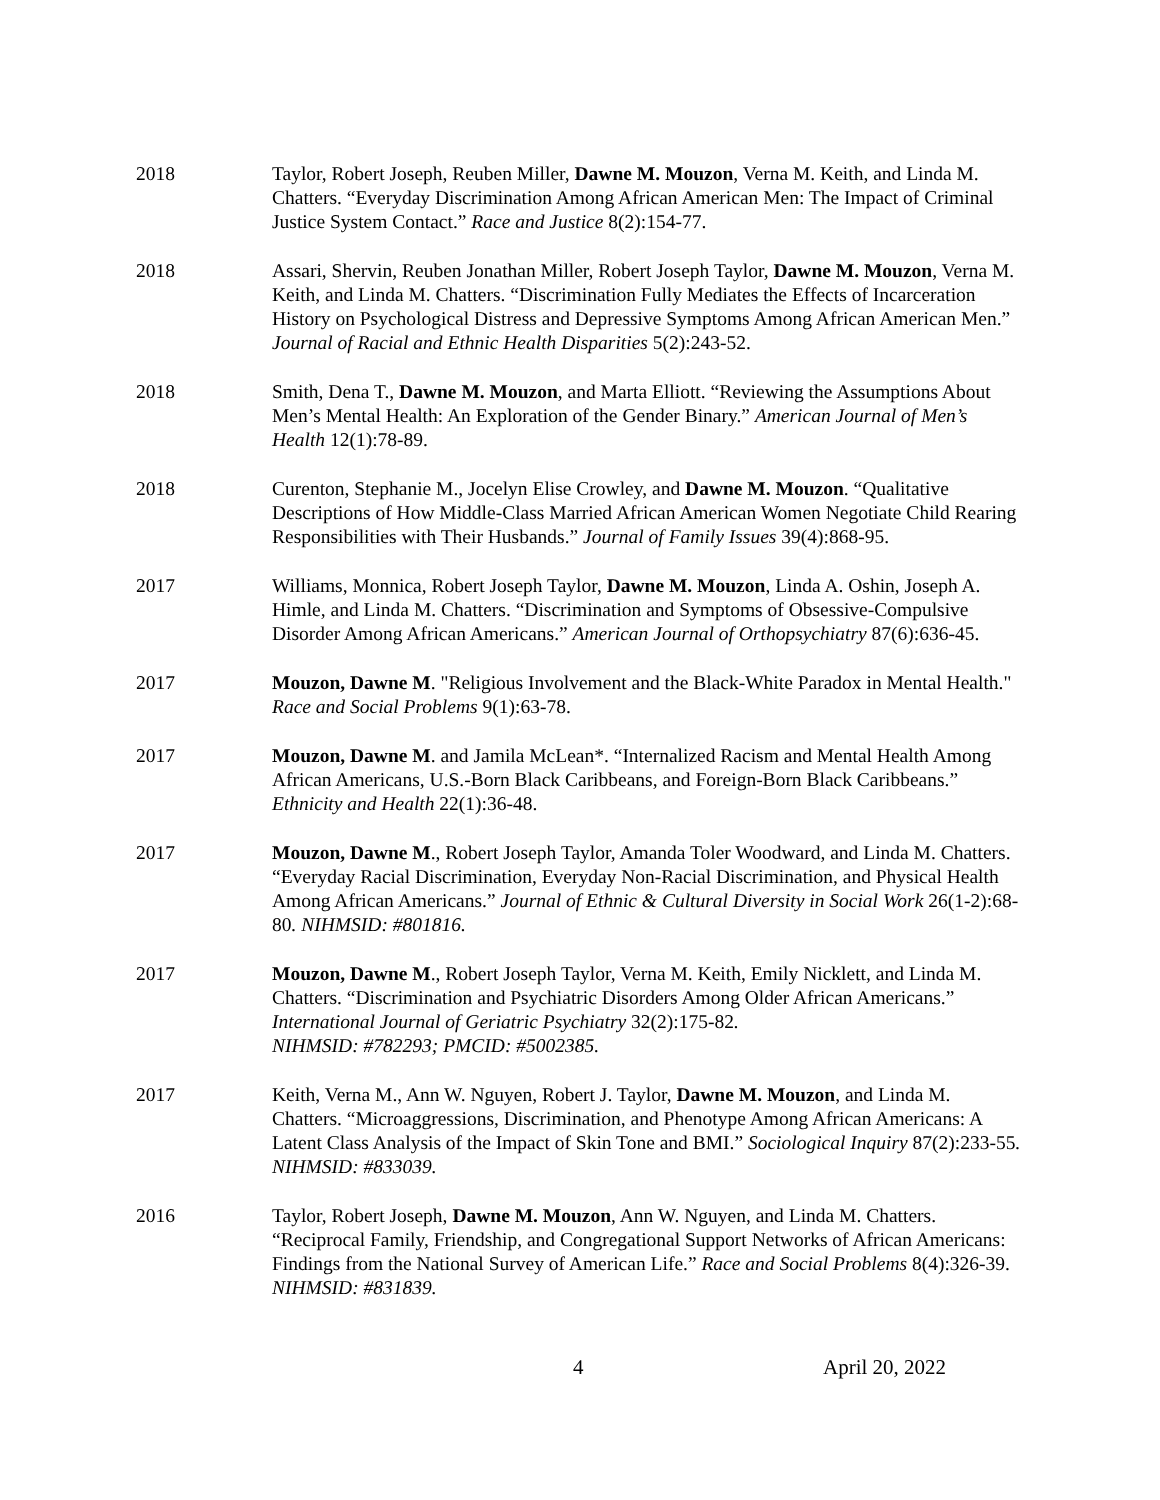2018 Taylor, Robert Joseph, Reuben Miller, Dawne M. Mouzon, Verna M. Keith, and Linda M. Chatters. “Everyday Discrimination Among African American Men: The Impact of Criminal Justice System Contact.” Race and Justice 8(2):154-77.
2018 Assari, Shervin, Reuben Jonathan Miller, Robert Joseph Taylor, Dawne M. Mouzon, Verna M. Keith, and Linda M. Chatters. “Discrimination Fully Mediates the Effects of Incarceration History on Psychological Distress and Depressive Symptoms Among African American Men.” Journal of Racial and Ethnic Health Disparities 5(2):243-52.
2018 Smith, Dena T., Dawne M. Mouzon, and Marta Elliott. “Reviewing the Assumptions About Men’s Mental Health: An Exploration of the Gender Binary.” American Journal of Men’s Health 12(1):78-89.
2018 Curenton, Stephanie M., Jocelyn Elise Crowley, and Dawne M. Mouzon. “Qualitative Descriptions of How Middle-Class Married African American Women Negotiate Child Rearing Responsibilities with Their Husbands.” Journal of Family Issues 39(4):868-95.
2017 Williams, Monnica, Robert Joseph Taylor, Dawne M. Mouzon, Linda A. Oshin, Joseph A. Himle, and Linda M. Chatters. “Discrimination and Symptoms of Obsessive-Compulsive Disorder Among African Americans.” American Journal of Orthopsychiatry 87(6):636-45.
2017 Mouzon, Dawne M. "Religious Involvement and the Black-White Paradox in Mental Health." Race and Social Problems 9(1):63-78.
2017 Mouzon, Dawne M. and Jamila McLean*. “Internalized Racism and Mental Health Among African Americans, U.S.-Born Black Caribbeans, and Foreign-Born Black Caribbeans.” Ethnicity and Health 22(1):36-48.
2017 Mouzon, Dawne M., Robert Joseph Taylor, Amanda Toler Woodward, and Linda M. Chatters. “Everyday Racial Discrimination, Everyday Non-Racial Discrimination, and Physical Health Among African Americans.” Journal of Ethnic & Cultural Diversity in Social Work 26(1-2):68-80. NIHMSID: #801816.
2017 Mouzon, Dawne M., Robert Joseph Taylor, Verna M. Keith, Emily Nicklett, and Linda M. Chatters. “Discrimination and Psychiatric Disorders Among Older African Americans.” International Journal of Geriatric Psychiatry 32(2):175-82.
NIHMSID: #782293; PMCID: #5002385.
2017 Keith, Verna M., Ann W. Nguyen, Robert J. Taylor, Dawne M. Mouzon, and Linda M. Chatters. “Microaggressions, Discrimination, and Phenotype Among African Americans: A Latent Class Analysis of the Impact of Skin Tone and BMI.” Sociological Inquiry 87(2):233-55. NIHMSID: #833039.
2016 Taylor, Robert Joseph, Dawne M. Mouzon, Ann W. Nguyen, and Linda M. Chatters. “Reciprocal Family, Friendship, and Congregational Support Networks of African Americans: Findings from the National Survey of American Life.” Race and Social Problems 8(4):326-39. NIHMSID: #831839.
4 April 20, 2022